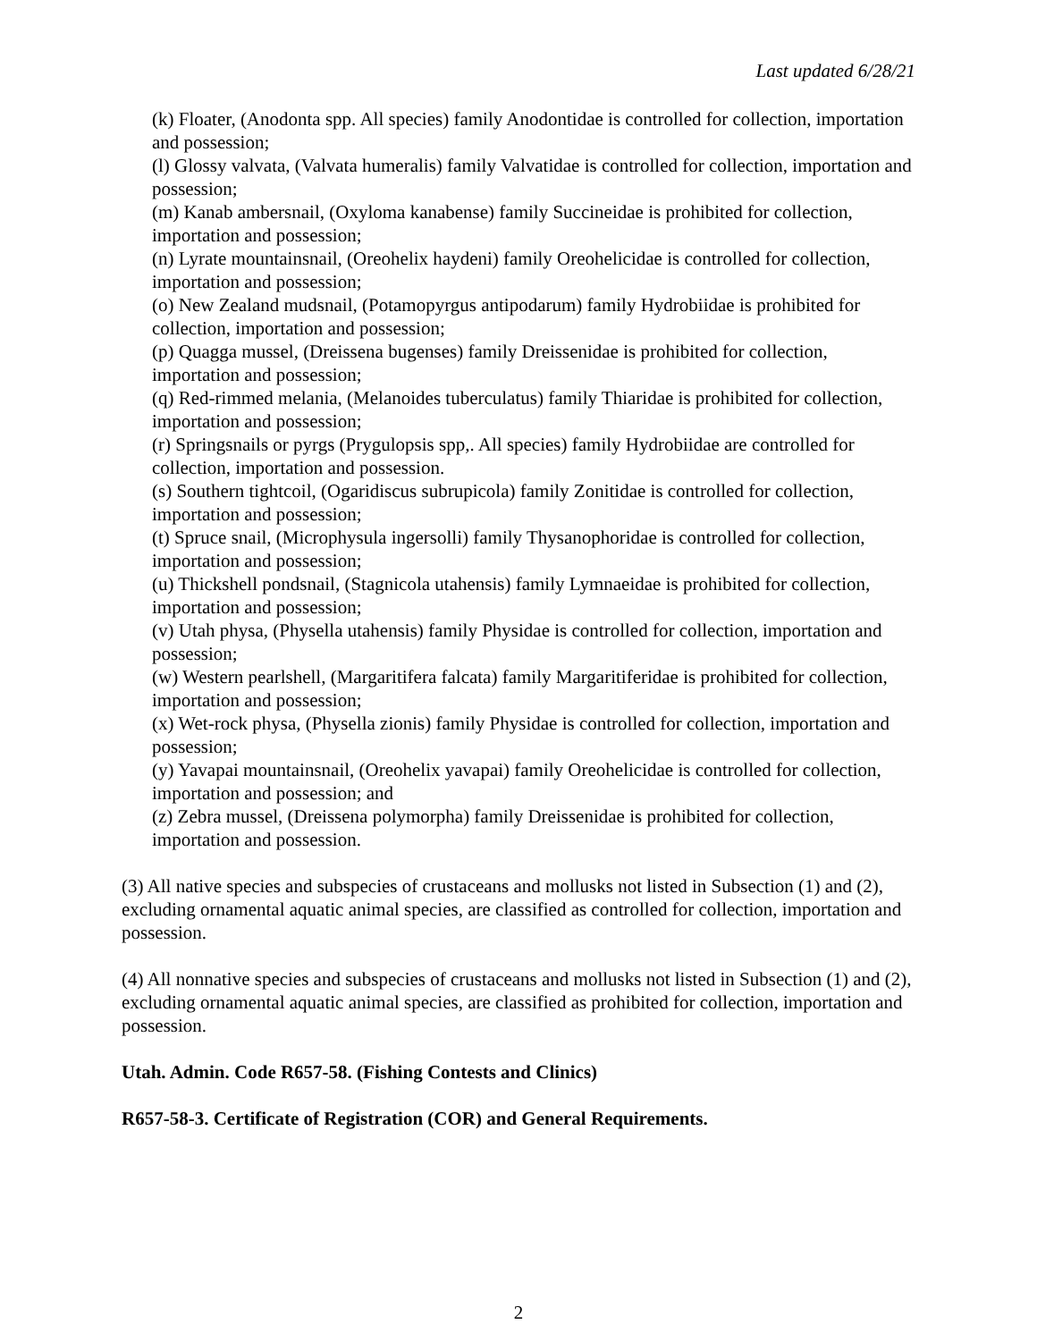Last updated 6/28/21
(k) Floater, (Anodonta spp. All species) family Anodontidae is controlled for collection, importation and possession;
(l) Glossy valvata, (Valvata humeralis) family Valvatidae is controlled for collection, importation and possession;
(m) Kanab ambersnail, (Oxyloma kanabense) family Succineidae is prohibited for collection, importation and possession;
(n) Lyrate mountainsnail, (Oreohelix haydeni) family Oreohelicidae is controlled for collection, importation and possession;
(o) New Zealand mudsnail, (Potamopyrgus antipodarum) family Hydrobiidae is prohibited for collection, importation and possession;
(p) Quagga mussel, (Dreissena bugenses) family Dreissenidae is prohibited for collection, importation and possession;
(q) Red-rimmed melania, (Melanoides tuberculatus) family Thiaridae is prohibited for collection, importation and possession;
(r) Springsnails or pyrgs (Prygulopsis spp,. All species) family Hydrobiidae are controlled for collection, importation and possession.
(s) Southern tightcoil, (Ogaridiscus subrupicola) family Zonitidae is controlled for collection, importation and possession;
(t) Spruce snail, (Microphysula ingersolli) family Thysanophoridae is controlled for collection, importation and possession;
(u) Thickshell pondsnail, (Stagnicola utahensis) family Lymnaeidae is prohibited for collection, importation and possession;
(v) Utah physa, (Physella utahensis) family Physidae is controlled for collection, importation and possession;
(w) Western pearlshell, (Margaritifera falcata) family Margaritiferidae is prohibited for collection, importation and possession;
(x) Wet-rock physa, (Physella zionis) family Physidae is controlled for collection, importation and possession;
(y) Yavapai mountainsnail, (Oreohelix yavapai) family Oreohelicidae is controlled for collection, importation and possession; and
(z) Zebra mussel, (Dreissena polymorpha) family Dreissenidae is prohibited for collection, importation and possession.
(3) All native species and subspecies of crustaceans and mollusks not listed in Subsection (1) and (2), excluding ornamental aquatic animal species, are classified as controlled for collection, importation and possession.
(4) All nonnative species and subspecies of crustaceans and mollusks not listed in Subsection (1) and (2), excluding ornamental aquatic animal species, are classified as prohibited for collection, importation and possession.
Utah. Admin. Code R657-58. (Fishing Contests and Clinics)
R657-58-3. Certificate of Registration (COR) and General Requirements.
2